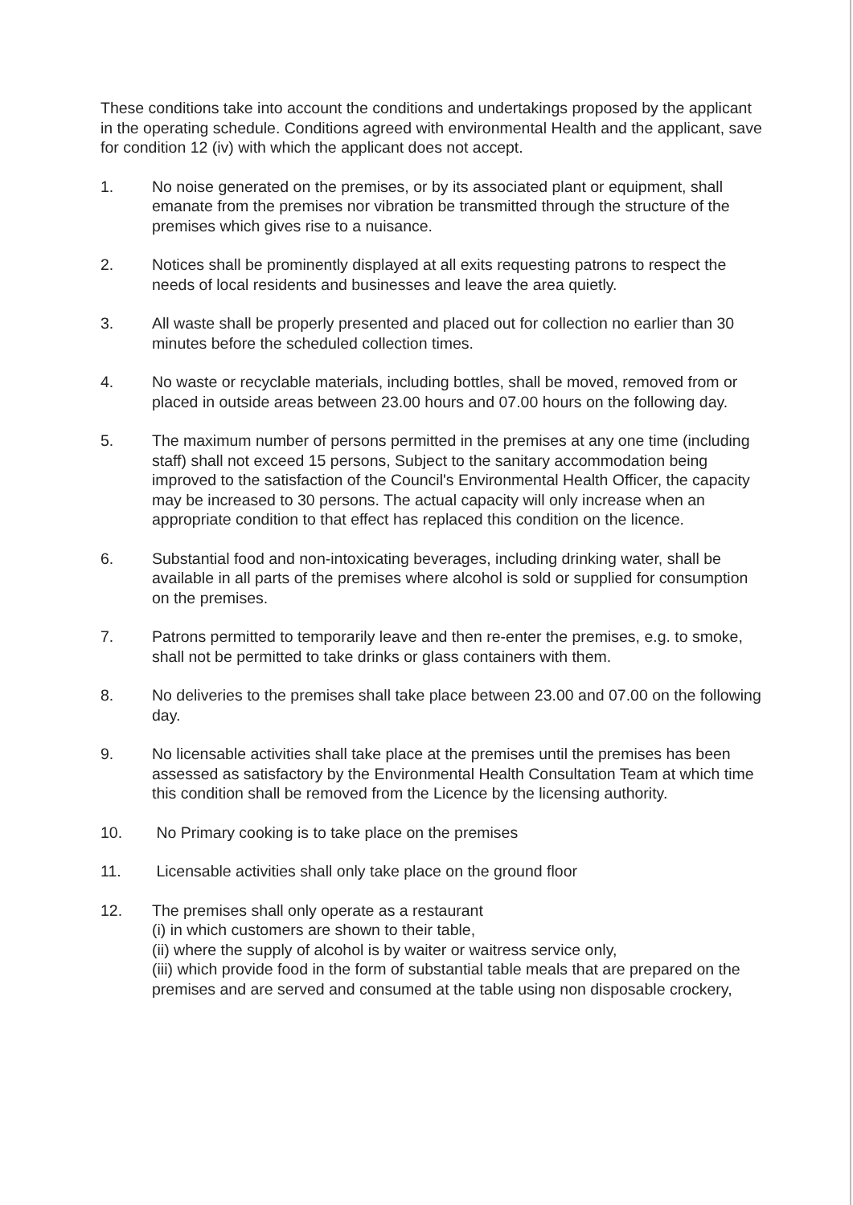These conditions take into account the conditions and undertakings proposed by the applicant in the operating schedule. Conditions agreed with environmental Health and the applicant, save for condition 12 (iv) with which the applicant does not accept.
1. No noise generated on the premises, or by its associated plant or equipment, shall emanate from the premises nor vibration be transmitted through the structure of the premises which gives rise to a nuisance.
2. Notices shall be prominently displayed at all exits requesting patrons to respect the needs of local residents and businesses and leave the area quietly.
3. All waste shall be properly presented and placed out for collection no earlier than 30 minutes before the scheduled collection times.
4. No waste or recyclable materials, including bottles, shall be moved, removed from or placed in outside areas between 23.00 hours and 07.00 hours on the following day.
5. The maximum number of persons permitted in the premises at any one time (including staff) shall not exceed 15 persons, Subject to the sanitary accommodation being improved to the satisfaction of the Council's Environmental Health Officer, the capacity may be increased to 30 persons. The actual capacity will only increase when an appropriate condition to that effect has replaced this condition on the licence.
6. Substantial food and non-intoxicating beverages, including drinking water, shall be available in all parts of the premises where alcohol is sold or supplied for consumption on the premises.
7. Patrons permitted to temporarily leave and then re-enter the premises, e.g. to smoke, shall not be permitted to take drinks or glass containers with them.
8. No deliveries to the premises shall take place between 23.00 and 07.00 on the following day.
9. No licensable activities shall take place at the premises until the premises has been assessed as satisfactory by the Environmental Health Consultation Team at which time this condition shall be removed from the Licence by the licensing authority.
10. No Primary cooking is to take place on the premises
11. Licensable activities shall only take place on the ground floor
12. The premises shall only operate as a restaurant
(i) in which customers are shown to their table,
(ii) where the supply of alcohol is by waiter or waitress service only,
(iii) which provide food in the form of substantial table meals that are prepared on the premises and are served and consumed at the table using non disposable crockery,